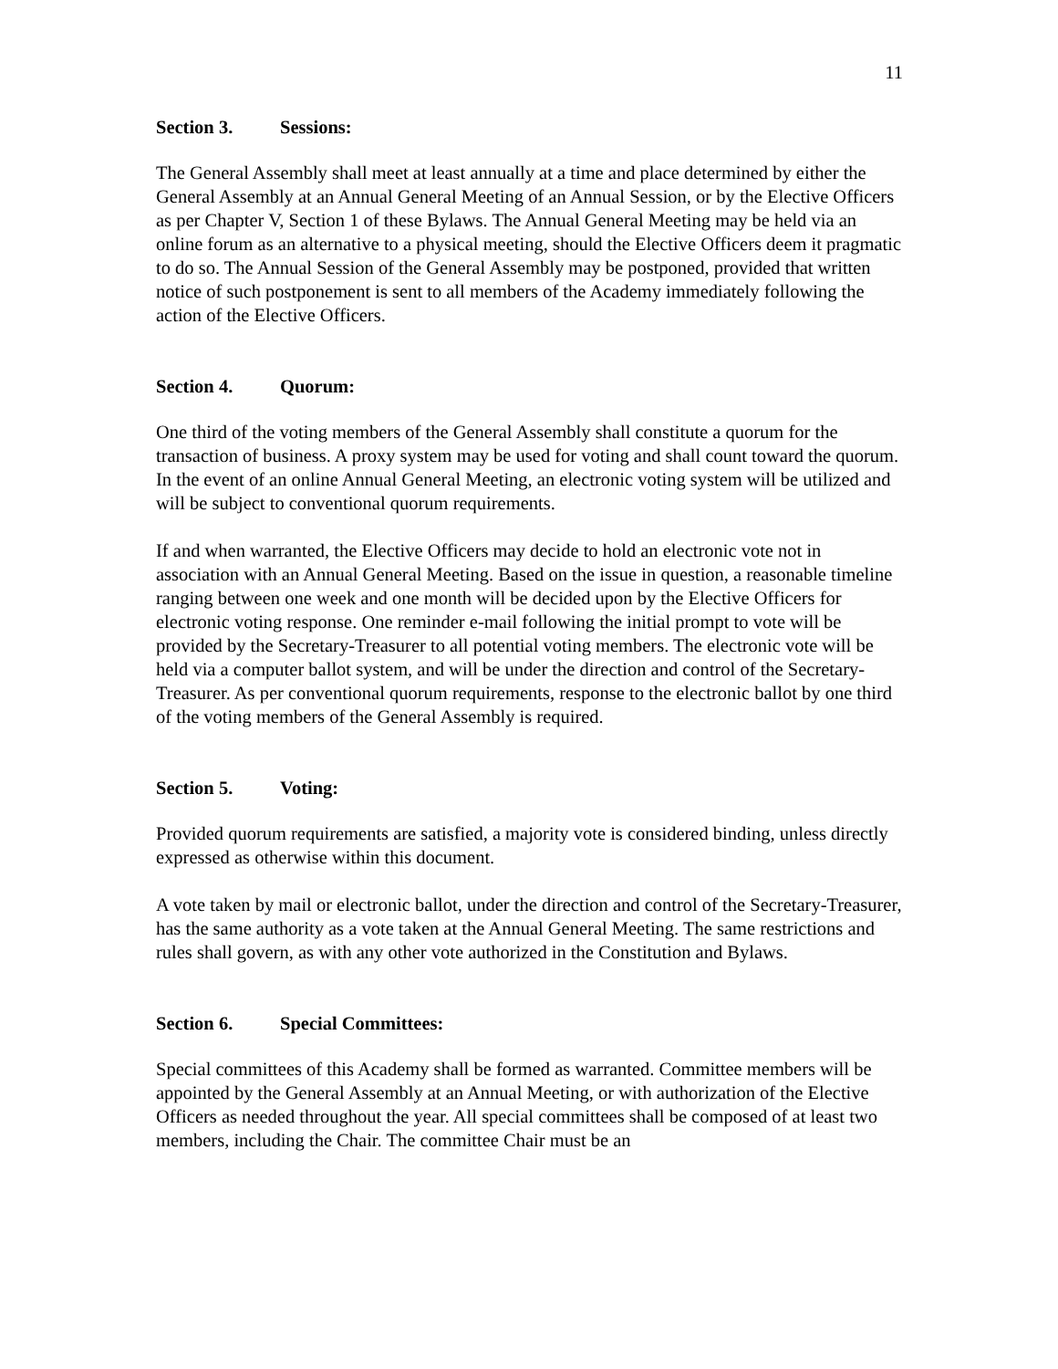11
Section 3. Sessions:
The General Assembly shall meet at least annually at a time and place determined by either the General Assembly at an Annual General Meeting of an Annual Session, or by the Elective Officers as per Chapter V, Section 1 of these Bylaws. The Annual General Meeting may be held via an online forum as an alternative to a physical meeting, should the Elective Officers deem it pragmatic to do so. The Annual Session of the General Assembly may be postponed, provided that written notice of such postponement is sent to all members of the Academy immediately following the action of the Elective Officers.
Section 4. Quorum:
One third of the voting members of the General Assembly shall constitute a quorum for the transaction of business. A proxy system may be used for voting and shall count toward the quorum. In the event of an online Annual General Meeting, an electronic voting system will be utilized and will be subject to conventional quorum requirements.
If and when warranted, the Elective Officers may decide to hold an electronic vote not in association with an Annual General Meeting. Based on the issue in question, a reasonable timeline ranging between one week and one month will be decided upon by the Elective Officers for electronic voting response. One reminder e-mail following the initial prompt to vote will be provided by the Secretary-Treasurer to all potential voting members. The electronic vote will be held via a computer ballot system, and will be under the direction and control of the Secretary-Treasurer. As per conventional quorum requirements, response to the electronic ballot by one third of the voting members of the General Assembly is required.
Section 5. Voting:
Provided quorum requirements are satisfied, a majority vote is considered binding, unless directly expressed as otherwise within this document.
A vote taken by mail or electronic ballot, under the direction and control of the Secretary-Treasurer, has the same authority as a vote taken at the Annual General Meeting. The same restrictions and rules shall govern, as with any other vote authorized in the Constitution and Bylaws.
Section 6. Special Committees:
Special committees of this Academy shall be formed as warranted. Committee members will be appointed by the General Assembly at an Annual Meeting, or with authorization of the Elective Officers as needed throughout the year. All special committees shall be composed of at least two members, including the Chair. The committee Chair must be an